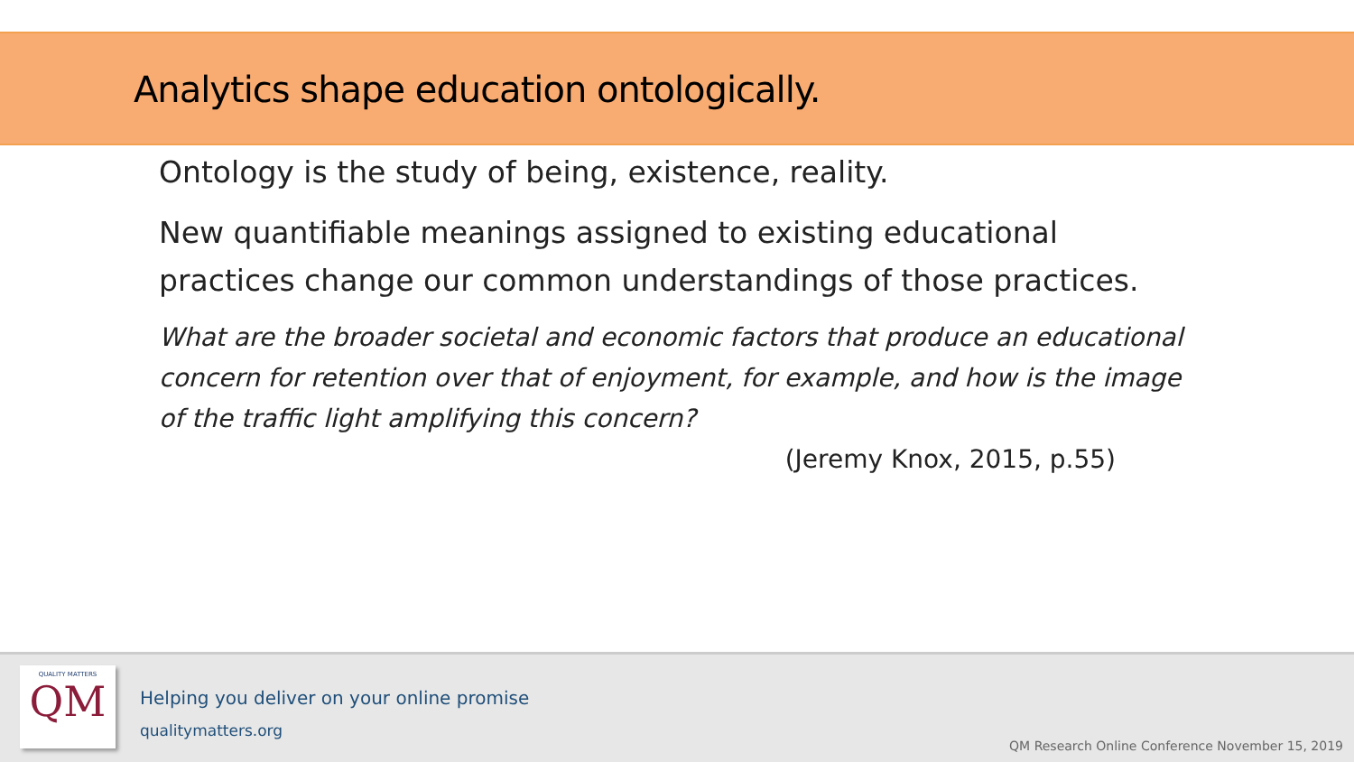Analytics shape education ontologically.
Ontology is the study of being, existence, reality.
New quantifiable meanings assigned to existing educational practices change our common understandings of those practices.
What are the broader societal and economic factors that produce an educational concern for retention over that of enjoyment, for example, and how is the image of the traffic light amplifying this concern?
(Jeremy Knox, 2015, p.55)
QUALITY MATTERS
QM
Helping you deliver on your online promise
qualitymatters.org
QM Research Online Conference November 15, 2019